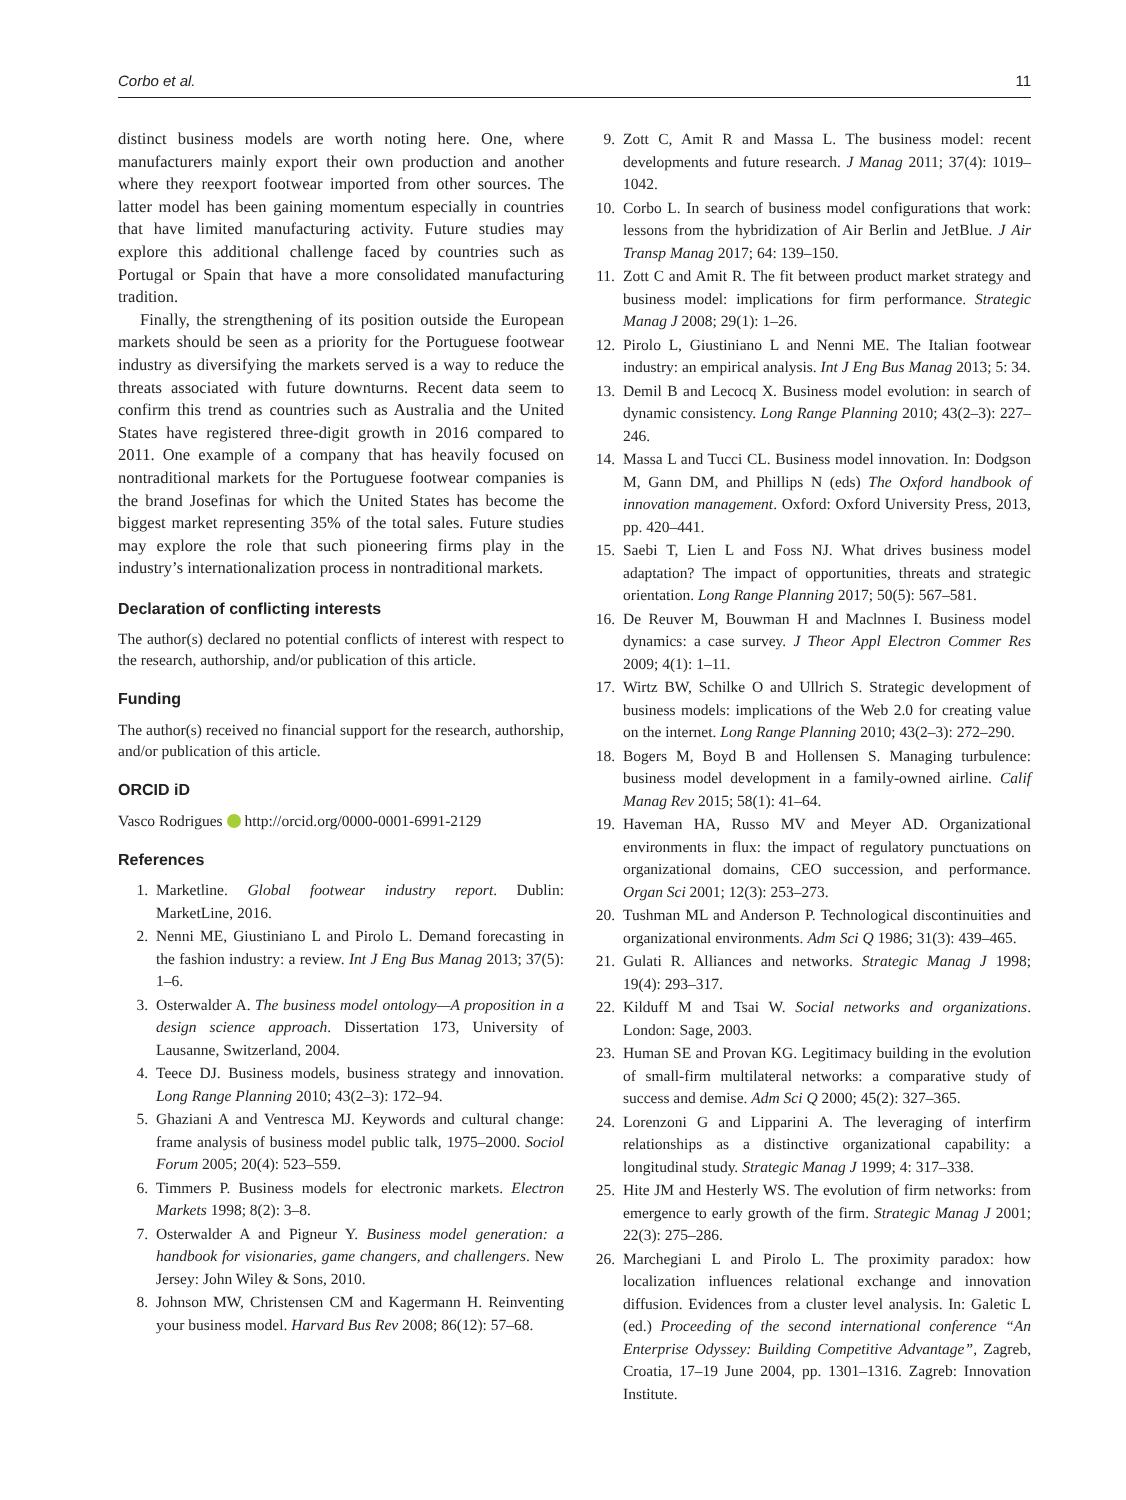Corbo et al. 11
distinct business models are worth noting here. One, where manufacturers mainly export their own production and another where they reexport footwear imported from other sources. The latter model has been gaining momentum especially in countries that have limited manufacturing activity. Future studies may explore this additional challenge faced by countries such as Portugal or Spain that have a more consolidated manufacturing tradition.
Finally, the strengthening of its position outside the European markets should be seen as a priority for the Portuguese footwear industry as diversifying the markets served is a way to reduce the threats associated with future downturns. Recent data seem to confirm this trend as countries such as Australia and the United States have registered three-digit growth in 2016 compared to 2011. One example of a company that has heavily focused on nontraditional markets for the Portuguese footwear companies is the brand Josefinas for which the United States has become the biggest market representing 35% of the total sales. Future studies may explore the role that such pioneering firms play in the industry’s internationalization process in nontraditional markets.
Declaration of conflicting interests
The author(s) declared no potential conflicts of interest with respect to the research, authorship, and/or publication of this article.
Funding
The author(s) received no financial support for the research, authorship, and/or publication of this article.
ORCID iD
Vasco Rodrigues http://orcid.org/0000-0001-6991-2129
References
1. Marketline. Global footwear industry report. Dublin: MarketLine, 2016.
2. Nenni ME, Giustiniano L and Pirolo L. Demand forecasting in the fashion industry: a review. Int J Eng Bus Manag 2013; 37(5): 1–6.
3. Osterwalder A. The business model ontology—A proposition in a design science approach. Dissertation 173, University of Lausanne, Switzerland, 2004.
4. Teece DJ. Business models, business strategy and innovation. Long Range Planning 2010; 43(2–3): 172–94.
5. Ghaziani A and Ventresca MJ. Keywords and cultural change: frame analysis of business model public talk, 1975–2000. Sociol Forum 2005; 20(4): 523–559.
6. Timmers P. Business models for electronic markets. Electron Markets 1998; 8(2): 3–8.
7. Osterwalder A and Pigneur Y. Business model generation: a handbook for visionaries, game changers, and challengers. New Jersey: John Wiley & Sons, 2010.
8. Johnson MW, Christensen CM and Kagermann H. Reinventing your business model. Harvard Bus Rev 2008; 86(12): 57–68.
9. Zott C, Amit R and Massa L. The business model: recent developments and future research. J Manag 2011; 37(4): 1019–1042.
10. Corbo L. In search of business model configurations that work: lessons from the hybridization of Air Berlin and JetBlue. J Air Transp Manag 2017; 64: 139–150.
11. Zott C and Amit R. The fit between product market strategy and business model: implications for firm performance. Strategic Manag J 2008; 29(1): 1–26.
12. Pirolo L, Giustiniano L and Nenni ME. The Italian footwear industry: an empirical analysis. Int J Eng Bus Manag 2013; 5: 34.
13. Demil B and Lecocq X. Business model evolution: in search of dynamic consistency. Long Range Planning 2010; 43(2–3): 227–246.
14. Massa L and Tucci CL. Business model innovation. In: Dodgson M, Gann DM, and Phillips N (eds) The Oxford handbook of innovation management. Oxford: Oxford University Press, 2013, pp. 420–441.
15. Saebi T, Lien L and Foss NJ. What drives business model adaptation? The impact of opportunities, threats and strategic orientation. Long Range Planning 2017; 50(5): 567–581.
16. De Reuver M, Bouwman H and Maclnnes I. Business model dynamics: a case survey. J Theor Appl Electron Commer Res 2009; 4(1): 1–11.
17. Wirtz BW, Schilke O and Ullrich S. Strategic development of business models: implications of the Web 2.0 for creating value on the internet. Long Range Planning 2010; 43(2–3): 272–290.
18. Bogers M, Boyd B and Hollensen S. Managing turbulence: business model development in a family-owned airline. Calif Manag Rev 2015; 58(1): 41–64.
19. Haveman HA, Russo MV and Meyer AD. Organizational environments in flux: the impact of regulatory punctuations on organizational domains, CEO succession, and performance. Organ Sci 2001; 12(3): 253–273.
20. Tushman ML and Anderson P. Technological discontinuities and organizational environments. Adm Sci Q 1986; 31(3): 439–465.
21. Gulati R. Alliances and networks. Strategic Manag J 1998; 19(4): 293–317.
22. Kilduff M and Tsai W. Social networks and organizations. London: Sage, 2003.
23. Human SE and Provan KG. Legitimacy building in the evolution of small-firm multilateral networks: a comparative study of success and demise. Adm Sci Q 2000; 45(2): 327–365.
24. Lorenzoni G and Lipparini A. The leveraging of interfirm relationships as a distinctive organizational capability: a longitudinal study. Strategic Manag J 1999; 4: 317–338.
25. Hite JM and Hesterly WS. The evolution of firm networks: from emergence to early growth of the firm. Strategic Manag J 2001; 22(3): 275–286.
26. Marchegiani L and Pirolo L. The proximity paradox: how localization influences relational exchange and innovation diffusion. Evidences from a cluster level analysis. In: Galetic L (ed.) Proceeding of the second international conference “An Enterprise Odyssey: Building Competitive Advantage”, Zagreb, Croatia, 17–19 June 2004, pp. 1301–1316. Zagreb: Innovation Institute.